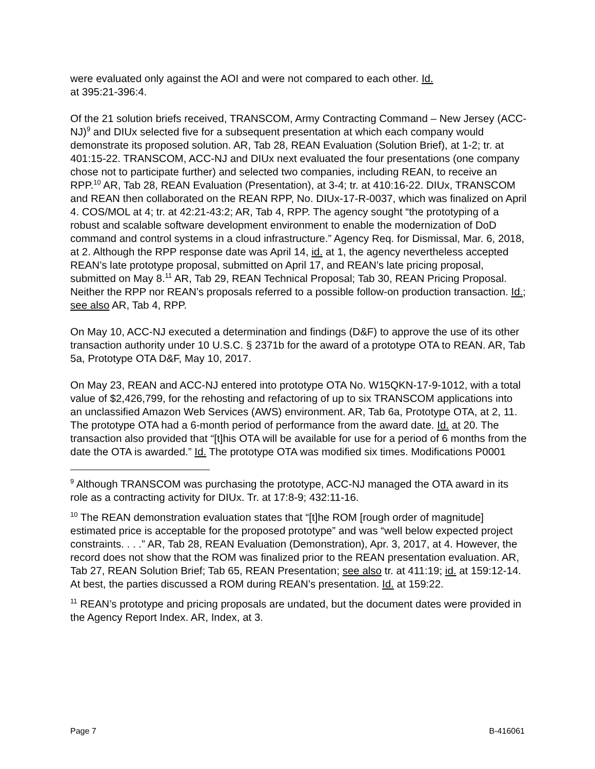were evaluated only against the AOI and were not compared to each other. Id.
at 395:21-396:4.
Of the 21 solution briefs received, TRANSCOM, Army Contracting Command – New Jersey (ACC-NJ)<sup>9</sup> and DIUx selected five for a subsequent presentation at which each company would demonstrate its proposed solution. AR, Tab 28, REAN Evaluation (Solution Brief), at 1-2; tr. at 401:15-22. TRANSCOM, ACC-NJ and DIUx next evaluated the four presentations (one company chose not to participate further) and selected two companies, including REAN, to receive an RPP.<sup>10</sup> AR, Tab 28, REAN Evaluation (Presentation), at 3-4; tr. at 410:16-22. DIUx, TRANSCOM and REAN then collaborated on the REAN RPP, No. DIUx-17-R-0037, which was finalized on April 4. COS/MOL at 4; tr. at 42:21-43:2; AR, Tab 4, RPP. The agency sought “the prototyping of a robust and scalable software development environment to enable the modernization of DoD command and control systems in a cloud infrastructure.” Agency Req. for Dismissal, Mar. 6, 2018, at 2. Although the RPP response date was April 14, id. at 1, the agency nevertheless accepted REAN’s late prototype proposal, submitted on April 17, and REAN’s late pricing proposal, submitted on May 8.<sup>11</sup> AR, Tab 29, REAN Technical Proposal; Tab 30, REAN Pricing Proposal. Neither the RPP nor REAN’s proposals referred to a possible follow-on production transaction. Id.; see also AR, Tab 4, RPP.
On May 10, ACC-NJ executed a determination and findings (D&F) to approve the use of its other transaction authority under 10 U.S.C. § 2371b for the award of a prototype OTA to REAN. AR, Tab 5a, Prototype OTA D&F, May 10, 2017.
On May 23, REAN and ACC-NJ entered into prototype OTA No. W15QKN-17-9-1012, with a total value of $2,426,799, for the rehosting and refactoring of up to six TRANSCOM applications into an unclassified Amazon Web Services (AWS) environment. AR, Tab 6a, Prototype OTA, at 2, 11. The prototype OTA had a 6-month period of performance from the award date. Id. at 20. The transaction also provided that “[t]his OTA will be available for use for a period of 6 months from the date the OTA is awarded.” Id. The prototype OTA was modified six times. Modifications P0001
<sup>9</sup> Although TRANSCOM was purchasing the prototype, ACC-NJ managed the OTA award in its role as a contracting activity for DIUx. Tr. at 17:8-9; 432:11-16.
<sup>10</sup> The REAN demonstration evaluation states that “[t]he ROM [rough order of magnitude] estimated price is acceptable for the proposed prototype” and was “well below expected project constraints. . . .” AR, Tab 28, REAN Evaluation (Demonstration), Apr. 3, 2017, at 4. However, the record does not show that the ROM was finalized prior to the REAN presentation evaluation. AR, Tab 27, REAN Solution Brief; Tab 65, REAN Presentation; see also tr. at 411:19; id. at 159:12-14. At best, the parties discussed a ROM during REAN’s presentation. Id. at 159:22.
<sup>11</sup> REAN’s prototype and pricing proposals are undated, but the document dates were provided in the Agency Report Index. AR, Index, at 3.
Page 7 B-416061